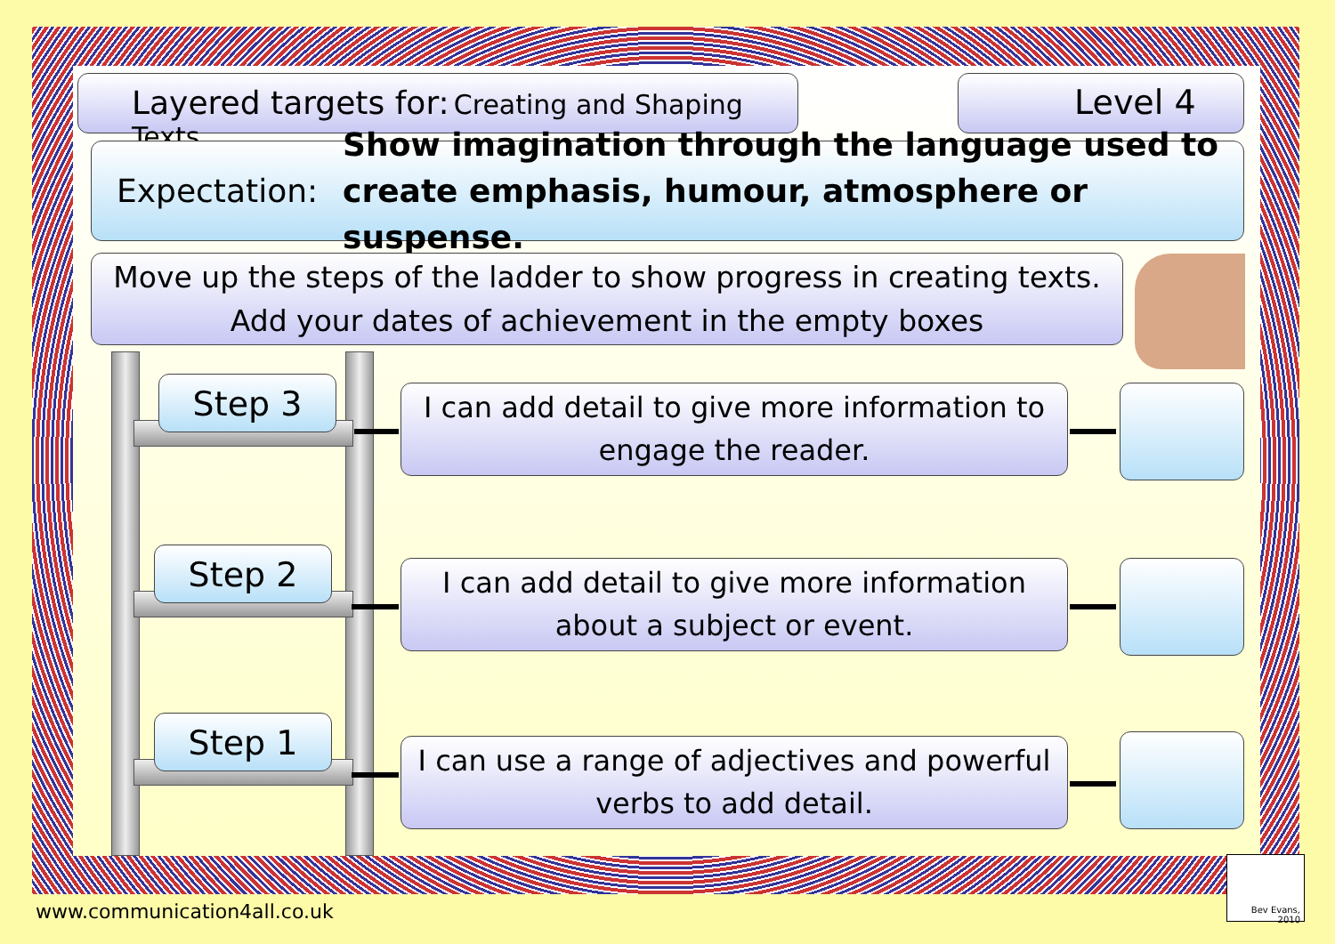Layered targets for: Creating and Shaping Texts Level 4
Expectation:
Show imagination through the language used to create emphasis, humour, atmosphere or suspense.
Move up the steps of the ladder to show progress in creating texts.
Add your dates of achievement in the empty boxes
Step 3
Step 2
Step 1
I can add detail to give more information to engage the reader.
I can add detail to give more information about a subject or event.
I can use a range of adjectives and powerful verbs to add detail.
www.communication4all.co.uk
Bev Evans, 2010